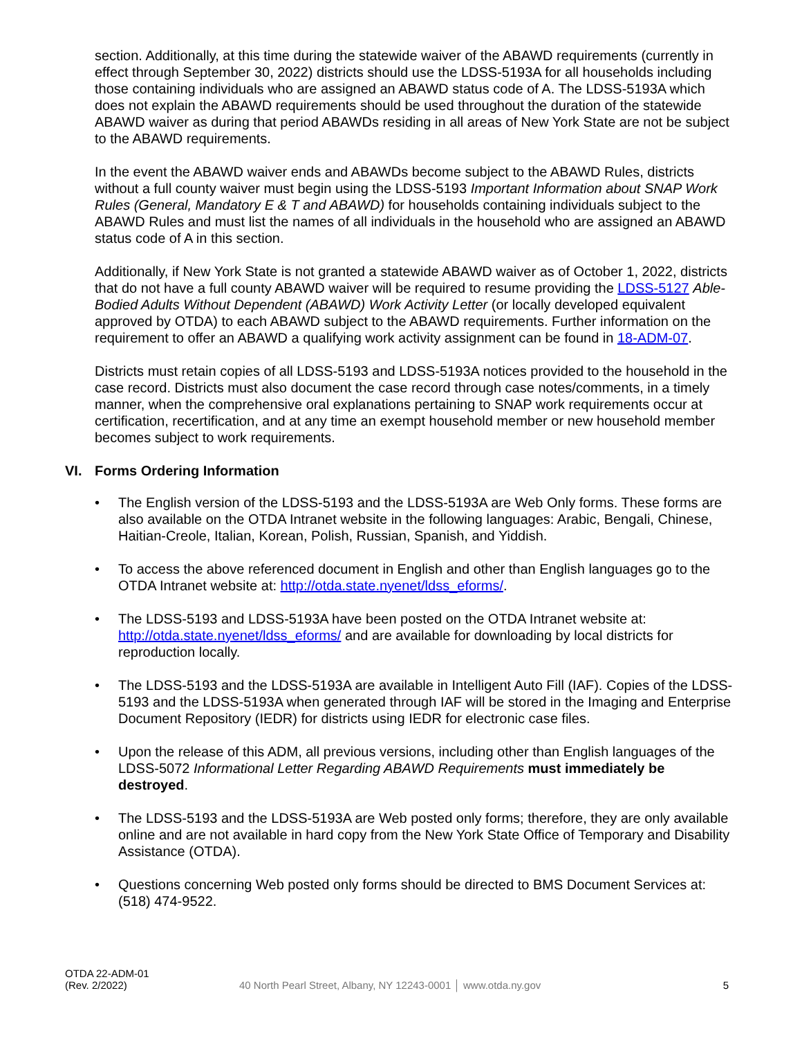section. Additionally, at this time during the statewide waiver of the ABAWD requirements (currently in effect through September 30, 2022) districts should use the LDSS-5193A for all households including those containing individuals who are assigned an ABAWD status code of A. The LDSS-5193A which does not explain the ABAWD requirements should be used throughout the duration of the statewide ABAWD waiver as during that period ABAWDs residing in all areas of New York State are not be subject to the ABAWD requirements.
In the event the ABAWD waiver ends and ABAWDs become subject to the ABAWD Rules, districts without a full county waiver must begin using the LDSS-5193 Important Information about SNAP Work Rules (General, Mandatory E & T and ABAWD) for households containing individuals subject to the ABAWD Rules and must list the names of all individuals in the household who are assigned an ABAWD status code of A in this section.
Additionally, if New York State is not granted a statewide ABAWD waiver as of October 1, 2022, districts that do not have a full county ABAWD waiver will be required to resume providing the LDSS-5127 Able-Bodied Adults Without Dependent (ABAWD) Work Activity Letter (or locally developed equivalent approved by OTDA) to each ABAWD subject to the ABAWD requirements. Further information on the requirement to offer an ABAWD a qualifying work activity assignment can be found in 18-ADM-07.
Districts must retain copies of all LDSS-5193 and LDSS-5193A notices provided to the household in the case record. Districts must also document the case record through case notes/comments, in a timely manner, when the comprehensive oral explanations pertaining to SNAP work requirements occur at certification, recertification, and at any time an exempt household member or new household member becomes subject to work requirements.
VI. Forms Ordering Information
• The English version of the LDSS-5193 and the LDSS-5193A are Web Only forms. These forms are also available on the OTDA Intranet website in the following languages: Arabic, Bengali, Chinese, Haitian-Creole, Italian, Korean, Polish, Russian, Spanish, and Yiddish.
• To access the above referenced document in English and other than English languages go to the OTDA Intranet website at: http://otda.state.nyenet/ldss_eforms/.
• The LDSS-5193 and LDSS-5193A have been posted on the OTDA Intranet website at: http://otda.state.nyenet/ldss_eforms/ and are available for downloading by local districts for reproduction locally.
• The LDSS-5193 and the LDSS-5193A are available in Intelligent Auto Fill (IAF). Copies of the LDSS-5193 and the LDSS-5193A when generated through IAF will be stored in the Imaging and Enterprise Document Repository (IEDR) for districts using IEDR for electronic case files.
• Upon the release of this ADM, all previous versions, including other than English languages of the LDSS-5072 Informational Letter Regarding ABAWD Requirements must immediately be destroyed.
• The LDSS-5193 and the LDSS-5193A are Web posted only forms; therefore, they are only available online and are not available in hard copy from the New York State Office of Temporary and Disability Assistance (OTDA).
• Questions concerning Web posted only forms should be directed to BMS Document Services at: (518) 474-9522.
OTDA 22-ADM-01
(Rev. 2/2022)
40 North Pearl Street, Albany, NY 12243-0001 │ www.otda.ny.gov
5